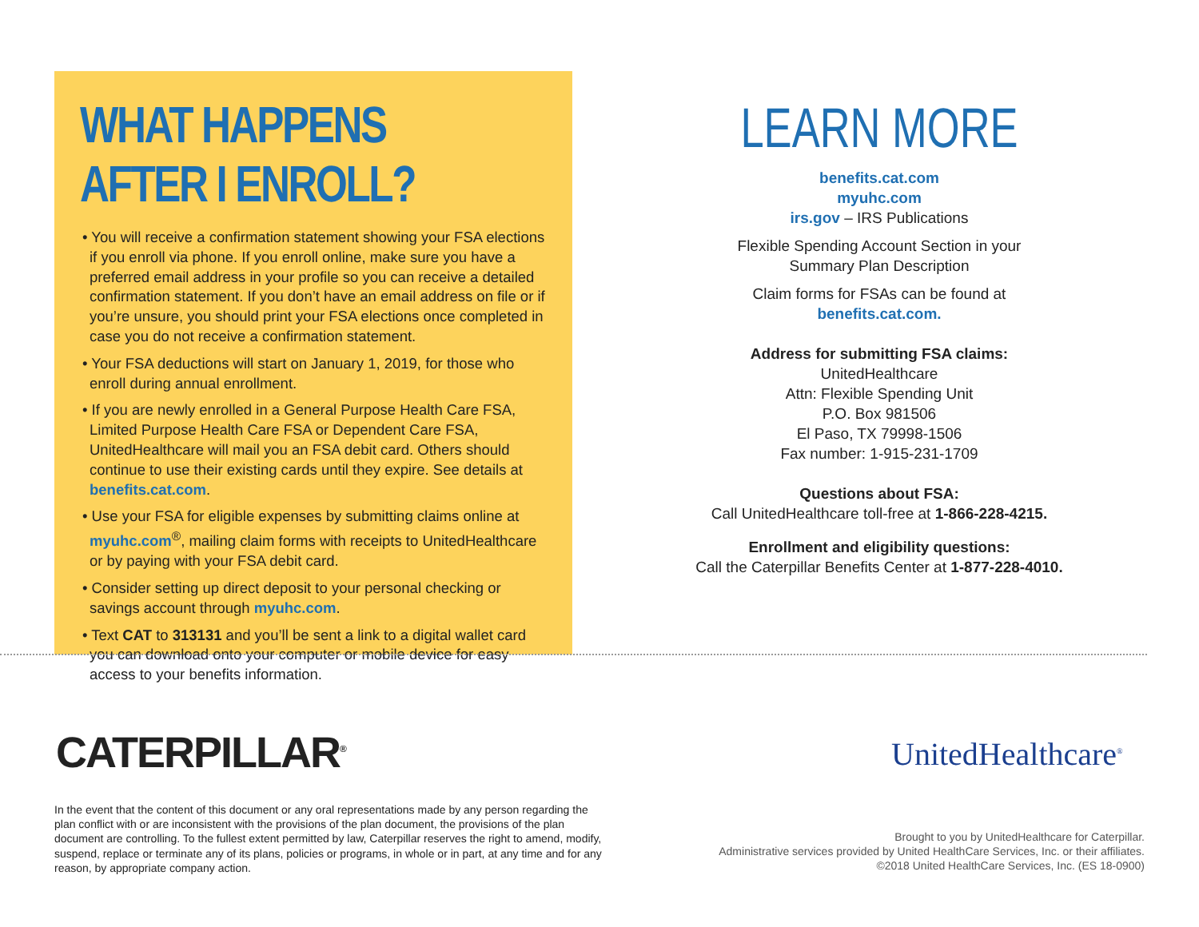WHAT HAPPENS AFTER I ENROLL?
• You will receive a confirmation statement showing your FSA elections if you enroll via phone. If you enroll online, make sure you have a preferred email address in your profile so you can receive a detailed confirmation statement. If you don’t have an email address on file or if you’re unsure, you should print your FSA elections once completed in case you do not receive a confirmation statement.
• Your FSA deductions will start on January 1, 2019, for those who enroll during annual enrollment.
• If you are newly enrolled in a General Purpose Health Care FSA, Limited Purpose Health Care FSA or Dependent Care FSA, UnitedHealthcare will mail you an FSA debit card. Others should continue to use their existing cards until they expire. See details at benefits.cat.com.
• Use your FSA for eligible expenses by submitting claims online at myuhc.com<sup>®</sup>, mailing claim forms with receipts to UnitedHealthcare or by paying with your FSA debit card.
• Consider setting up direct deposit to your personal checking or savings account through myuhc.com.
• Text CAT to 313131 and you’ll be sent a link to a digital wallet card you can download onto your computer or mobile device for easy access to your benefits information.
LEARN MORE
benefits.cat.com
myuhc.com
irs.gov – IRS Publications
Flexible Spending Account Section in your
Summary Plan Description
Claim forms for FSAs can be found at
benefits.cat.com.
Address for submitting FSA claims:
UnitedHealthcare
Attn: Flexible Spending Unit
P.O. Box 981506
El Paso, TX 79998-1506
Fax number: 1-915-231-1709
Questions about FSA:
Call UnitedHealthcare toll-free at 1-866-228-4215.
Enrollment and eligibility questions:
Call the Caterpillar Benefits Center at 1-877-228-4010.
CATERPILLAR<sup>®</sup> UnitedHealthcare<sup>®</sup>
In the event that the content of this document or any oral representations made by any person regarding the plan conflict with or are inconsistent with the provisions of the plan document, the provisions of the plan document are controlling. To the fullest extent permitted by law, Caterpillar reserves the right to amend, modify, suspend, replace or terminate any of its plans, policies or programs, in whole or in part, at any time and for any reason, by appropriate company action.
Brought to you by UnitedHealthcare for Caterpillar.
Administrative services provided by United HealthCare Services, Inc. or their affiliates.
©2018 United HealthCare Services, Inc. (ES 18-0900)